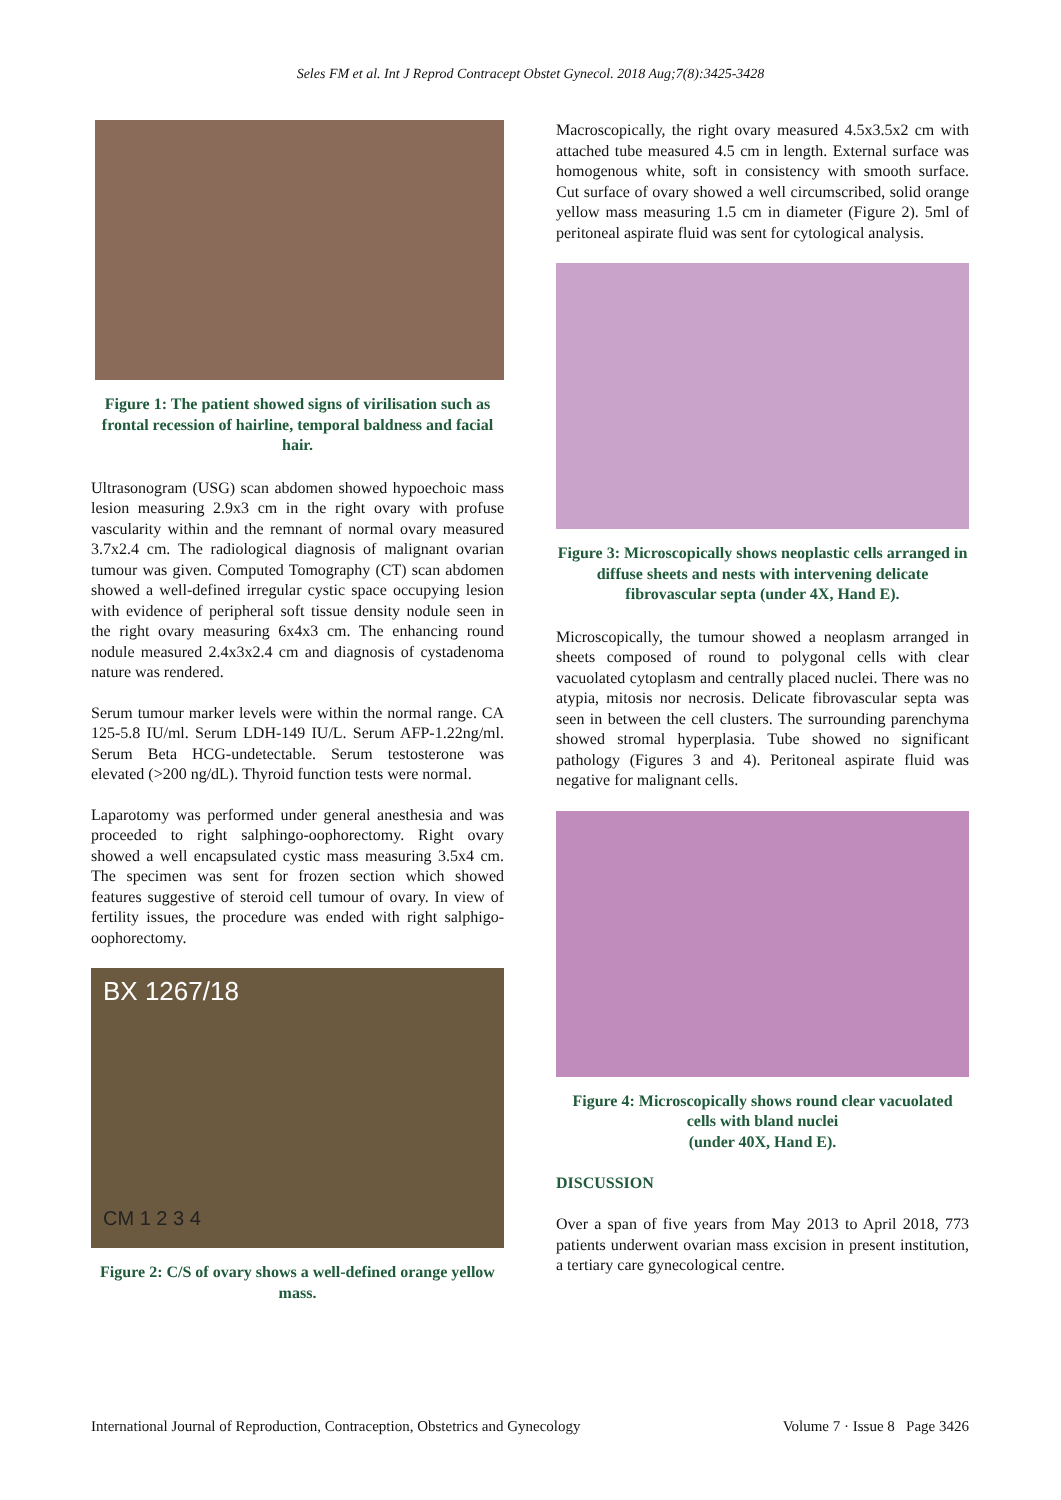Seles FM et al. Int J Reprod Contracept Obstet Gynecol. 2018 Aug;7(8):3425-3428
Figure 1: The patient showed signs of virilisation such as frontal recession of hairline, temporal baldness and facial hair.
Ultrasonogram (USG) scan abdomen showed hypoechoic mass lesion measuring 2.9x3 cm in the right ovary with profuse vascularity within and the remnant of normal ovary measured 3.7x2.4 cm. The radiological diagnosis of malignant ovarian tumour was given. Computed Tomography (CT) scan abdomen showed a well-defined irregular cystic space occupying lesion with evidence of peripheral soft tissue density nodule seen in the right ovary measuring 6x4x3 cm. The enhancing round nodule measured 2.4x3x2.4 cm and diagnosis of cystadenoma nature was rendered.
Serum tumour marker levels were within the normal range. CA 125-5.8 IU/ml. Serum LDH-149 IU/L. Serum AFP-1.22ng/ml. Serum Beta HCG-undetectable. Serum testosterone was elevated (>200 ng/dL). Thyroid function tests were normal.
Laparotomy was performed under general anesthesia and was proceeded to right salphingo-oophorectomy. Right ovary showed a well encapsulated cystic mass measuring 3.5x4 cm. The specimen was sent for frozen section which showed features suggestive of steroid cell tumour of ovary. In view of fertility issues, the procedure was ended with right salphigo-oophorectomy.
BX 1267/18
CM 1 2 3 4
Figure 2: C/S of ovary shows a well-defined orange yellow mass.
Macroscopically, the right ovary measured 4.5x3.5x2 cm with attached tube measured 4.5 cm in length. External surface was homogenous white, soft in consistency with smooth surface. Cut surface of ovary showed a well circumscribed, solid orange yellow mass measuring 1.5 cm in diameter (Figure 2). 5ml of peritoneal aspirate fluid was sent for cytological analysis.
Figure 3: Microscopically shows neoplastic cells arranged in diffuse sheets and nests with intervening delicate fibrovascular septa (under 4X, Hand E).
Microscopically, the tumour showed a neoplasm arranged in sheets composed of round to polygonal cells with clear vacuolated cytoplasm and centrally placed nuclei. There was no atypia, mitosis nor necrosis. Delicate fibrovascular septa was seen in between the cell clusters. The surrounding parenchyma showed stromal hyperplasia. Tube showed no significant pathology (Figures 3 and 4). Peritoneal aspirate fluid was negative for malignant cells.
Figure 4: Microscopically shows round clear vacuolated cells with bland nuclei
(under 40X, Hand E).
DISCUSSION
Over a span of five years from May 2013 to April 2018, 773 patients underwent ovarian mass excision in present institution, a tertiary care gynecological centre.
International Journal of Reproduction, Contraception, Obstetrics and Gynecology Volume 7 · Issue 8 Page 3426